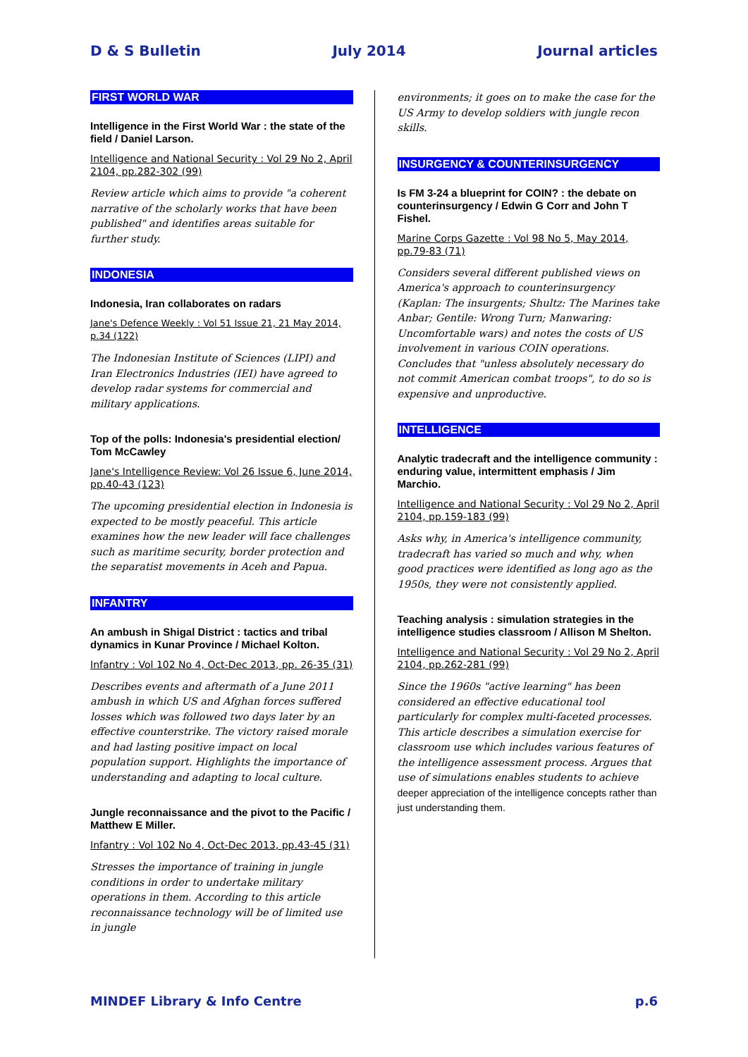D & S Bulletin July 2014 Journal articles
FIRST WORLD WAR
Intelligence in the First World War : the state of the field / Daniel Larson.
Intelligence and National Security : Vol 29 No 2, April 2104, pp.282-302 (99)
Review article which aims to provide "a coherent narrative of the scholarly works that have been published" and identifies areas suitable for further study.
INDONESIA
Indonesia, Iran collaborates on radars
Jane's Defence Weekly : Vol 51 Issue 21, 21 May 2014, p.34 (122)
The Indonesian Institute of Sciences (LIPI) and Iran Electronics Industries (IEI) have agreed to develop radar systems for commercial and military applications.
Top of the polls: Indonesia's presidential election/ Tom McCawley
Jane's Intelligence Review: Vol 26 Issue 6, June 2014, pp.40-43 (123)
The upcoming presidential election in Indonesia is expected to be mostly peaceful. This article examines how the new leader will face challenges such as maritime security, border protection and the separatist movements in Aceh and Papua.
INFANTRY
An ambush in Shigal District : tactics and tribal dynamics in Kunar Province / Michael Kolton.
Infantry : Vol 102 No 4, Oct-Dec 2013, pp. 26-35 (31)
Describes events and aftermath of a June 2011 ambush in which US and Afghan forces suffered losses which was followed two days later by an effective counterstrike. The victory raised morale and had lasting positive impact on local population support. Highlights the importance of understanding and adapting to local culture.
Jungle reconnaissance and the pivot to the Pacific / Matthew E Miller.
Infantry : Vol 102 No 4, Oct-Dec 2013, pp.43-45 (31)
Stresses the importance of training in jungle conditions in order to undertake military operations in them. According to this article reconnaissance technology will be of limited use in jungle
environments; it goes on to make the case for the US Army to develop soldiers with jungle recon skills.
INSURGENCY & COUNTERINSURGENCY
Is FM 3-24 a blueprint for COIN? : the debate on counterinsurgency / Edwin G Corr and John T Fishel.
Marine Corps Gazette : Vol 98 No 5, May 2014, pp.79-83 (71)
Considers several different published views on America's approach to counterinsurgency (Kaplan: The insurgents; Shultz: The Marines take Anbar; Gentile: Wrong Turn; Manwaring: Uncomfortable wars) and notes the costs of US involvement in various COIN operations. Concludes that "unless absolutely necessary do not commit American combat troops", to do so is expensive and unproductive.
INTELLIGENCE
Analytic tradecraft and the intelligence community : enduring value, intermittent emphasis / Jim Marchio.
Intelligence and National Security : Vol 29 No 2, April 2104, pp.159-183 (99)
Asks why, in America's intelligence community, tradecraft has varied so much and why, when good practices were identified as long ago as the 1950s, they were not consistently applied.
Teaching analysis : simulation strategies in the intelligence studies classroom / Allison M Shelton.
Intelligence and National Security : Vol 29 No 2, April 2104, pp.262-281 (99)
Since the 1960s "active learning" has been considered an effective educational tool particularly for complex multi-faceted processes. This article describes a simulation exercise for classroom use which includes various features of the intelligence assessment process. Argues that use of simulations enables students to achieve deeper appreciation of the intelligence concepts rather than just understanding them.
MINDEF Library & Info Centre p.6